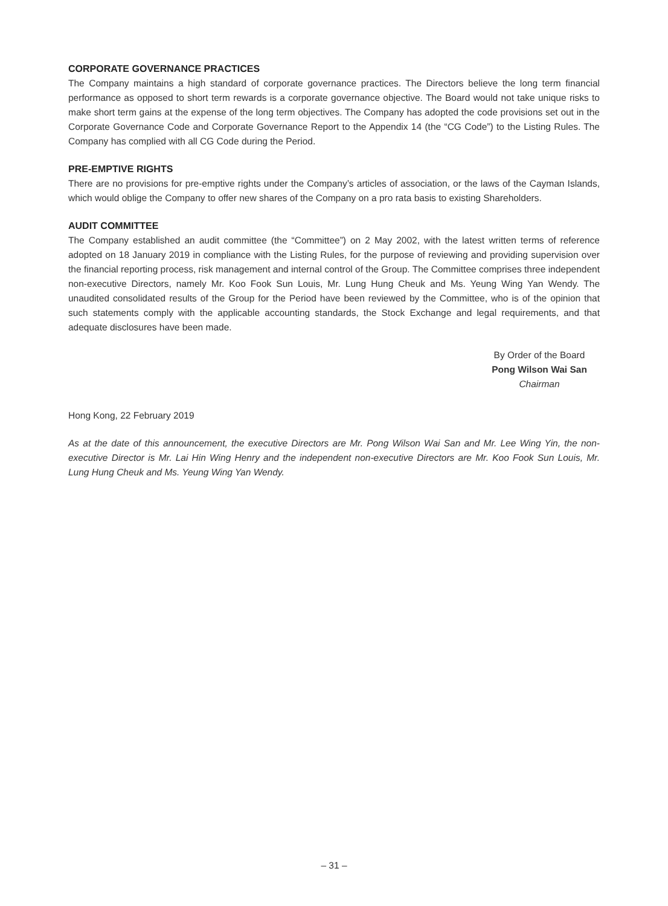CORPORATE GOVERNANCE PRACTICES
The Company maintains a high standard of corporate governance practices. The Directors believe the long term financial performance as opposed to short term rewards is a corporate governance objective. The Board would not take unique risks to make short term gains at the expense of the long term objectives. The Company has adopted the code provisions set out in the Corporate Governance Code and Corporate Governance Report to the Appendix 14 (the “CG Code”) to the Listing Rules. The Company has complied with all CG Code during the Period.
PRE-EMPTIVE RIGHTS
There are no provisions for pre-emptive rights under the Company’s articles of association, or the laws of the Cayman Islands, which would oblige the Company to offer new shares of the Company on a pro rata basis to existing Shareholders.
AUDIT COMMITTEE
The Company established an audit committee (the “Committee”) on 2 May 2002, with the latest written terms of reference adopted on 18 January 2019 in compliance with the Listing Rules, for the purpose of reviewing and providing supervision over the financial reporting process, risk management and internal control of the Group. The Committee comprises three independent non-executive Directors, namely Mr. Koo Fook Sun Louis, Mr. Lung Hung Cheuk and Ms. Yeung Wing Yan Wendy. The unaudited consolidated results of the Group for the Period have been reviewed by the Committee, who is of the opinion that such statements comply with the applicable accounting standards, the Stock Exchange and legal requirements, and that adequate disclosures have been made.
By Order of the Board
Pong Wilson Wai San
Chairman
Hong Kong, 22 February 2019
As at the date of this announcement, the executive Directors are Mr. Pong Wilson Wai San and Mr. Lee Wing Yin, the non-executive Director is Mr. Lai Hin Wing Henry and the independent non-executive Directors are Mr. Koo Fook Sun Louis, Mr. Lung Hung Cheuk and Ms. Yeung Wing Yan Wendy.
– 31 –